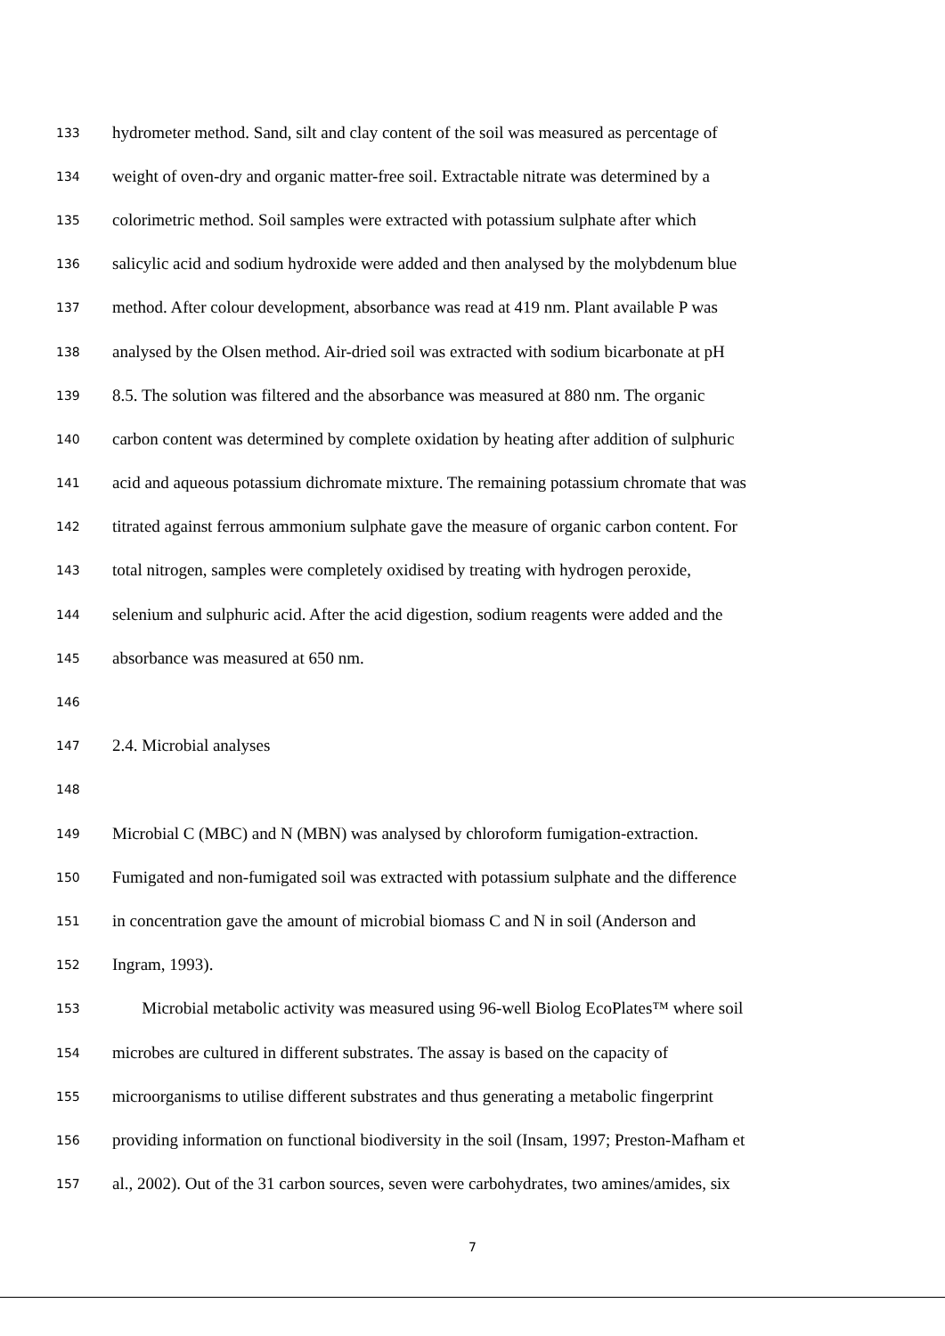133 hydrometer method. Sand, silt and clay content of the soil was measured as percentage of
134 weight of oven-dry and organic matter-free soil. Extractable nitrate was determined by a
135 colorimetric method. Soil samples were extracted with potassium sulphate after which
136 salicylic acid and sodium hydroxide were added and then analysed by the molybdenum blue
137 method. After colour development, absorbance was read at 419 nm. Plant available P was
138 analysed by the Olsen method. Air-dried soil was extracted with sodium bicarbonate at pH
139 8.5. The solution was filtered and the absorbance was measured at 880 nm. The organic
140 carbon content was determined by complete oxidation by heating after addition of sulphuric
141 acid and aqueous potassium dichromate mixture. The remaining potassium chromate that was
142 titrated against ferrous ammonium sulphate gave the measure of organic carbon content. For
143 total nitrogen, samples were completely oxidised by treating with hydrogen peroxide,
144 selenium and sulphuric acid. After the acid digestion, sodium reagents were added and the
145 absorbance was measured at 650 nm.
146
147 2.4. Microbial analyses
148
149 Microbial C (MBC) and N (MBN) was analysed by chloroform fumigation-extraction.
150 Fumigated and non-fumigated soil was extracted with potassium sulphate and the difference
151 in concentration gave the amount of microbial biomass C and N in soil (Anderson and
152 Ingram, 1993).
153 Microbial metabolic activity was measured using 96-well Biolog EcoPlates™ where soil
154 microbes are cultured in different substrates. The assay is based on the capacity of
155 microorganisms to utilise different substrates and thus generating a metabolic fingerprint
156 providing information on functional biodiversity in the soil (Insam, 1997; Preston-Mafham et
157 al., 2002). Out of the 31 carbon sources, seven were carbohydrates, two amines/amides, six
7